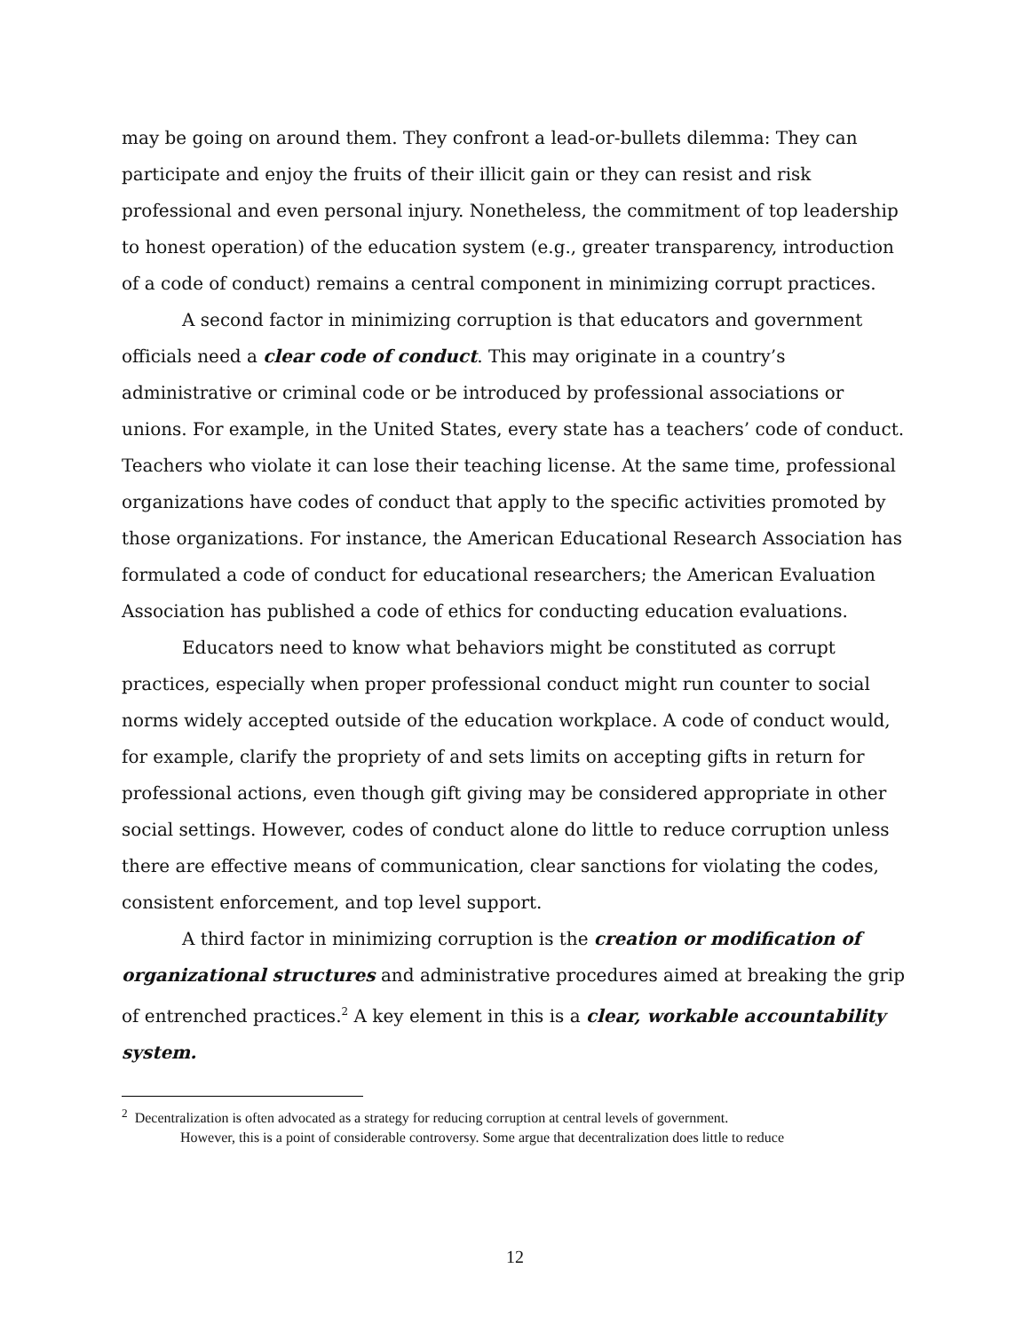may be going on around them. They confront a lead-or-bullets dilemma: They can participate and enjoy the fruits of their illicit gain or they can resist and risk professional and even personal injury. Nonetheless, the commitment of top leadership to honest operation) of the education system (e.g., greater transparency, introduction of a code of conduct) remains a central component in minimizing corrupt practices.
A second factor in minimizing corruption is that educators and government officials need a clear code of conduct. This may originate in a country’s administrative or criminal code or be introduced by professional associations or unions. For example, in the United States, every state has a teachers’ code of conduct. Teachers who violate it can lose their teaching license. At the same time, professional organizations have codes of conduct that apply to the specific activities promoted by those organizations. For instance, the American Educational Research Association has formulated a code of conduct for educational researchers; the American Evaluation Association has published a code of ethics for conducting education evaluations.
Educators need to know what behaviors might be constituted as corrupt practices, especially when proper professional conduct might run counter to social norms widely accepted outside of the education workplace. A code of conduct would, for example, clarify the propriety of and sets limits on accepting gifts in return for professional actions, even though gift giving may be considered appropriate in other social settings. However, codes of conduct alone do little to reduce corruption unless there are effective means of communication, clear sanctions for violating the codes, consistent enforcement, and top level support.
A third factor in minimizing corruption is the creation or modification of organizational structures and administrative procedures aimed at breaking the grip of entrenched practices.<sup>2</sup> A key element in this is a clear, workable accountability system.
<sup>2</sup> Decentralization is often advocated as a strategy for reducing corruption at central levels of government.
However, this is a point of considerable controversy. Some argue that decentralization does little to reduce
12